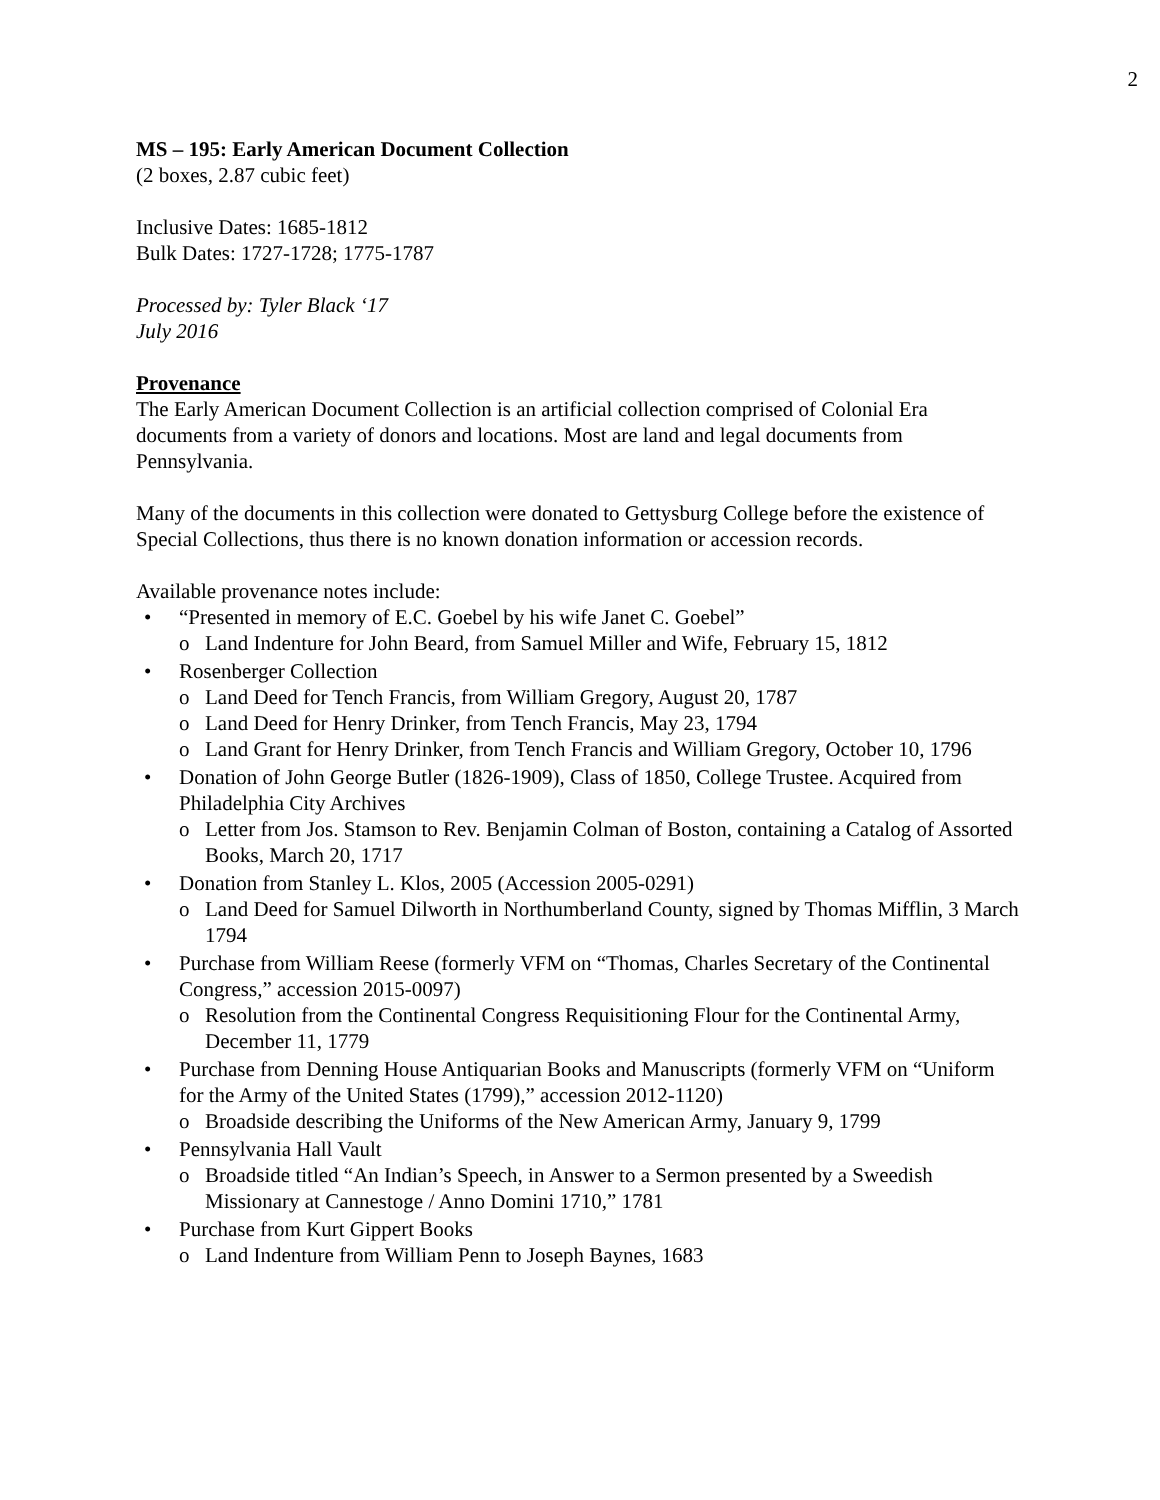2
MS – 195: Early American Document Collection
(2 boxes, 2.87 cubic feet)
Inclusive Dates: 1685-1812
Bulk Dates: 1727-1728; 1775-1787
Processed by: Tyler Black ‘17
July 2016
Provenance
The Early American Document Collection is an artificial collection comprised of Colonial Era documents from a variety of donors and locations. Most are land and legal documents from Pennsylvania.
Many of the documents in this collection were donated to Gettysburg College before the existence of Special Collections, thus there is no known donation information or accession records.
Available provenance notes include:
• “Presented in memory of E.C. Goebel by his wife Janet C. Goebel”
o Land Indenture for John Beard, from Samuel Miller and Wife, February 15, 1812
• Rosenberger Collection
o Land Deed for Tench Francis, from William Gregory, August 20, 1787
o Land Deed for Henry Drinker, from Tench Francis, May 23, 1794
o Land Grant for Henry Drinker, from Tench Francis and William Gregory, October 10, 1796
• Donation of John George Butler (1826-1909), Class of 1850, College Trustee. Acquired from Philadelphia City Archives
o Letter from Jos. Stamson to Rev. Benjamin Colman of Boston, containing a Catalog of Assorted Books, March 20, 1717
• Donation from Stanley L. Klos, 2005 (Accession 2005-0291)
o Land Deed for Samuel Dilworth in Northumberland County, signed by Thomas Mifflin, 3 March 1794
• Purchase from William Reese (formerly VFM on “Thomas, Charles Secretary of the Continental Congress,” accession 2015-0097)
o Resolution from the Continental Congress Requisitioning Flour for the Continental Army, December 11, 1779
• Purchase from Denning House Antiquarian Books and Manuscripts (formerly VFM on “Uniform for the Army of the United States (1799),” accession 2012-1120)
o Broadside describing the Uniforms of the New American Army, January 9, 1799
• Pennsylvania Hall Vault
o Broadside titled “An Indian’s Speech, in Answer to a Sermon presented by a Sweedish Missionary at Cannestoge / Anno Domini 1710,” 1781
• Purchase from Kurt Gippert Books
o Land Indenture from William Penn to Joseph Baynes, 1683